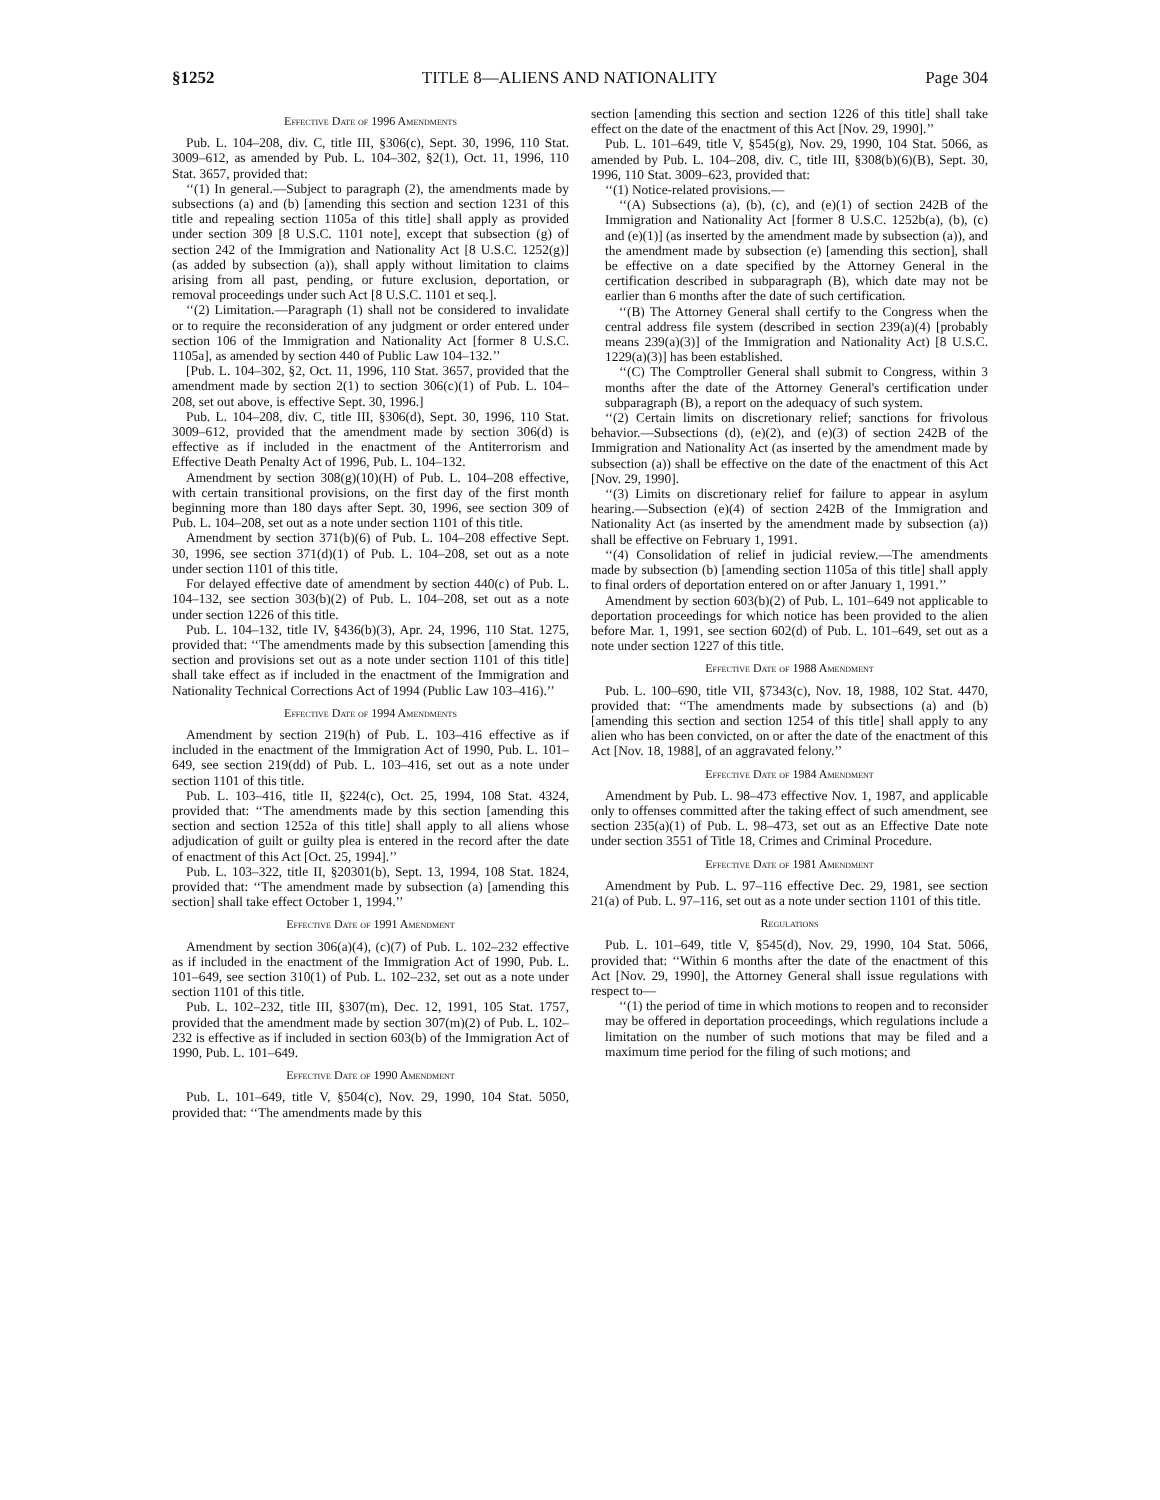§1252 TITLE 8—ALIENS AND NATIONALITY Page 304
Effective Date of 1996 Amendments
Pub. L. 104–208, div. C, title III, §306(c), Sept. 30, 1996, 110 Stat. 3009–612, as amended by Pub. L. 104–302, §2(1), Oct. 11, 1996, 110 Stat. 3657, provided that:
‘‘(1) In general.—Subject to paragraph (2), the amendments made by subsections (a) and (b) [amending this section and section 1231 of this title and repealing section 1105a of this title] shall apply as provided under section 309 [8 U.S.C. 1101 note], except that subsection (g) of section 242 of the Immigration and Nationality Act [8 U.S.C. 1252(g)] (as added by subsection (a)), shall apply without limitation to claims arising from all past, pending, or future exclusion, deportation, or removal proceedings under such Act [8 U.S.C. 1101 et seq.].
‘‘(2) Limitation.—Paragraph (1) shall not be considered to invalidate or to require the reconsideration of any judgment or order entered under section 106 of the Immigration and Nationality Act [former 8 U.S.C. 1105a], as amended by section 440 of Public Law 104–132.’’
[Pub. L. 104–302, §2, Oct. 11, 1996, 110 Stat. 3657, provided that the amendment made by section 2(1) to section 306(c)(1) of Pub. L. 104–208, set out above, is effective Sept. 30, 1996.]
Pub. L. 104–208, div. C, title III, §306(d), Sept. 30, 1996, 110 Stat. 3009–612, provided that the amendment made by section 306(d) is effective as if included in the enactment of the Antiterrorism and Effective Death Penalty Act of 1996, Pub. L. 104–132.
Amendment by section 308(g)(10)(H) of Pub. L. 104–208 effective, with certain transitional provisions, on the first day of the first month beginning more than 180 days after Sept. 30, 1996, see section 309 of Pub. L. 104–208, set out as a note under section 1101 of this title.
Amendment by section 371(b)(6) of Pub. L. 104–208 effective Sept. 30, 1996, see section 371(d)(1) of Pub. L. 104–208, set out as a note under section 1101 of this title.
For delayed effective date of amendment by section 440(c) of Pub. L. 104–132, see section 303(b)(2) of Pub. L. 104–208, set out as a note under section 1226 of this title.
Pub. L. 104–132, title IV, §436(b)(3), Apr. 24, 1996, 110 Stat. 1275, provided that: ‘‘The amendments made by this subsection [amending this section and provisions set out as a note under section 1101 of this title] shall take effect as if included in the enactment of the Immigration and Nationality Technical Corrections Act of 1994 (Public Law 103–416).’’
Effective Date of 1994 Amendments
Amendment by section 219(h) of Pub. L. 103–416 effective as if included in the enactment of the Immigration Act of 1990, Pub. L. 101–649, see section 219(dd) of Pub. L. 103–416, set out as a note under section 1101 of this title.
Pub. L. 103–416, title II, §224(c), Oct. 25, 1994, 108 Stat. 4324, provided that: ‘‘The amendments made by this section [amending this section and section 1252a of this title] shall apply to all aliens whose adjudication of guilt or guilty plea is entered in the record after the date of enactment of this Act [Oct. 25, 1994].’’
Pub. L. 103–322, title II, §20301(b), Sept. 13, 1994, 108 Stat. 1824, provided that: ‘‘The amendment made by subsection (a) [amending this section] shall take effect October 1, 1994.’’
Effective Date of 1991 Amendment
Amendment by section 306(a)(4), (c)(7) of Pub. L. 102–232 effective as if included in the enactment of the Immigration Act of 1990, Pub. L. 101–649, see section 310(1) of Pub. L. 102–232, set out as a note under section 1101 of this title.
Pub. L. 102–232, title III, §307(m), Dec. 12, 1991, 105 Stat. 1757, provided that the amendment made by section 307(m)(2) of Pub. L. 102–232 is effective as if included in section 603(b) of the Immigration Act of 1990, Pub. L. 101–649.
Effective Date of 1990 Amendment
Pub. L. 101–649, title V, §504(c), Nov. 29, 1990, 104 Stat. 5050, provided that: ‘‘The amendments made by this
section [amending this section and section 1226 of this title] shall take effect on the date of the enactment of this Act [Nov. 29, 1990].’’
Pub. L. 101–649, title V, §545(g), Nov. 29, 1990, 104 Stat. 5066, as amended by Pub. L. 104–208, div. C, title III, §308(b)(6)(B), Sept. 30, 1996, 110 Stat. 3009–623, provided that:
‘‘(1) Notice-related provisions.—
‘‘(A) Subsections (a), (b), (c), and (e)(1) of section 242B of the Immigration and Nationality Act [former 8 U.S.C. 1252b(a), (b), (c) and (e)(1)] (as inserted by the amendment made by subsection (a)), and the amendment made by subsection (e) [amending this section], shall be effective on a date specified by the Attorney General in the certification described in subparagraph (B), which date may not be earlier than 6 months after the date of such certification.
‘‘(B) The Attorney General shall certify to the Congress when the central address file system (described in section 239(a)(4) [probably means 239(a)(3)] of the Immigration and Nationality Act) [8 U.S.C. 1229(a)(3)] has been established.
‘‘(C) The Comptroller General shall submit to Congress, within 3 months after the date of the Attorney General's certification under subparagraph (B), a report on the adequacy of such system.
‘‘(2) Certain limits on discretionary relief; sanctions for frivolous behavior.—Subsections (d), (e)(2), and (e)(3) of section 242B of the Immigration and Nationality Act (as inserted by the amendment made by subsection (a)) shall be effective on the date of the enactment of this Act [Nov. 29, 1990].
‘‘(3) Limits on discretionary relief for failure to appear in asylum hearing.—Subsection (e)(4) of section 242B of the Immigration and Nationality Act (as inserted by the amendment made by subsection (a)) shall be effective on February 1, 1991.
‘‘(4) Consolidation of relief in judicial review.—The amendments made by subsection (b) [amending section 1105a of this title] shall apply to final orders of deportation entered on or after January 1, 1991.’’
Amendment by section 603(b)(2) of Pub. L. 101–649 not applicable to deportation proceedings for which notice has been provided to the alien before Mar. 1, 1991, see section 602(d) of Pub. L. 101–649, set out as a note under section 1227 of this title.
Effective Date of 1988 Amendment
Pub. L. 100–690, title VII, §7343(c), Nov. 18, 1988, 102 Stat. 4470, provided that: ‘‘The amendments made by subsections (a) and (b) [amending this section and section 1254 of this title] shall apply to any alien who has been convicted, on or after the date of the enactment of this Act [Nov. 18, 1988], of an aggravated felony.’’
Effective Date of 1984 Amendment
Amendment by Pub. L. 98–473 effective Nov. 1, 1987, and applicable only to offenses committed after the taking effect of such amendment, see section 235(a)(1) of Pub. L. 98–473, set out as an Effective Date note under section 3551 of Title 18, Crimes and Criminal Procedure.
Effective Date of 1981 Amendment
Amendment by Pub. L. 97–116 effective Dec. 29, 1981, see section 21(a) of Pub. L. 97–116, set out as a note under section 1101 of this title.
Regulations
Pub. L. 101–649, title V, §545(d), Nov. 29, 1990, 104 Stat. 5066, provided that: ‘‘Within 6 months after the date of the enactment of this Act [Nov. 29, 1990], the Attorney General shall issue regulations with respect to—
‘‘(1) the period of time in which motions to reopen and to reconsider may be offered in deportation proceedings, which regulations include a limitation on the number of such motions that may be filed and a maximum time period for the filing of such motions; and